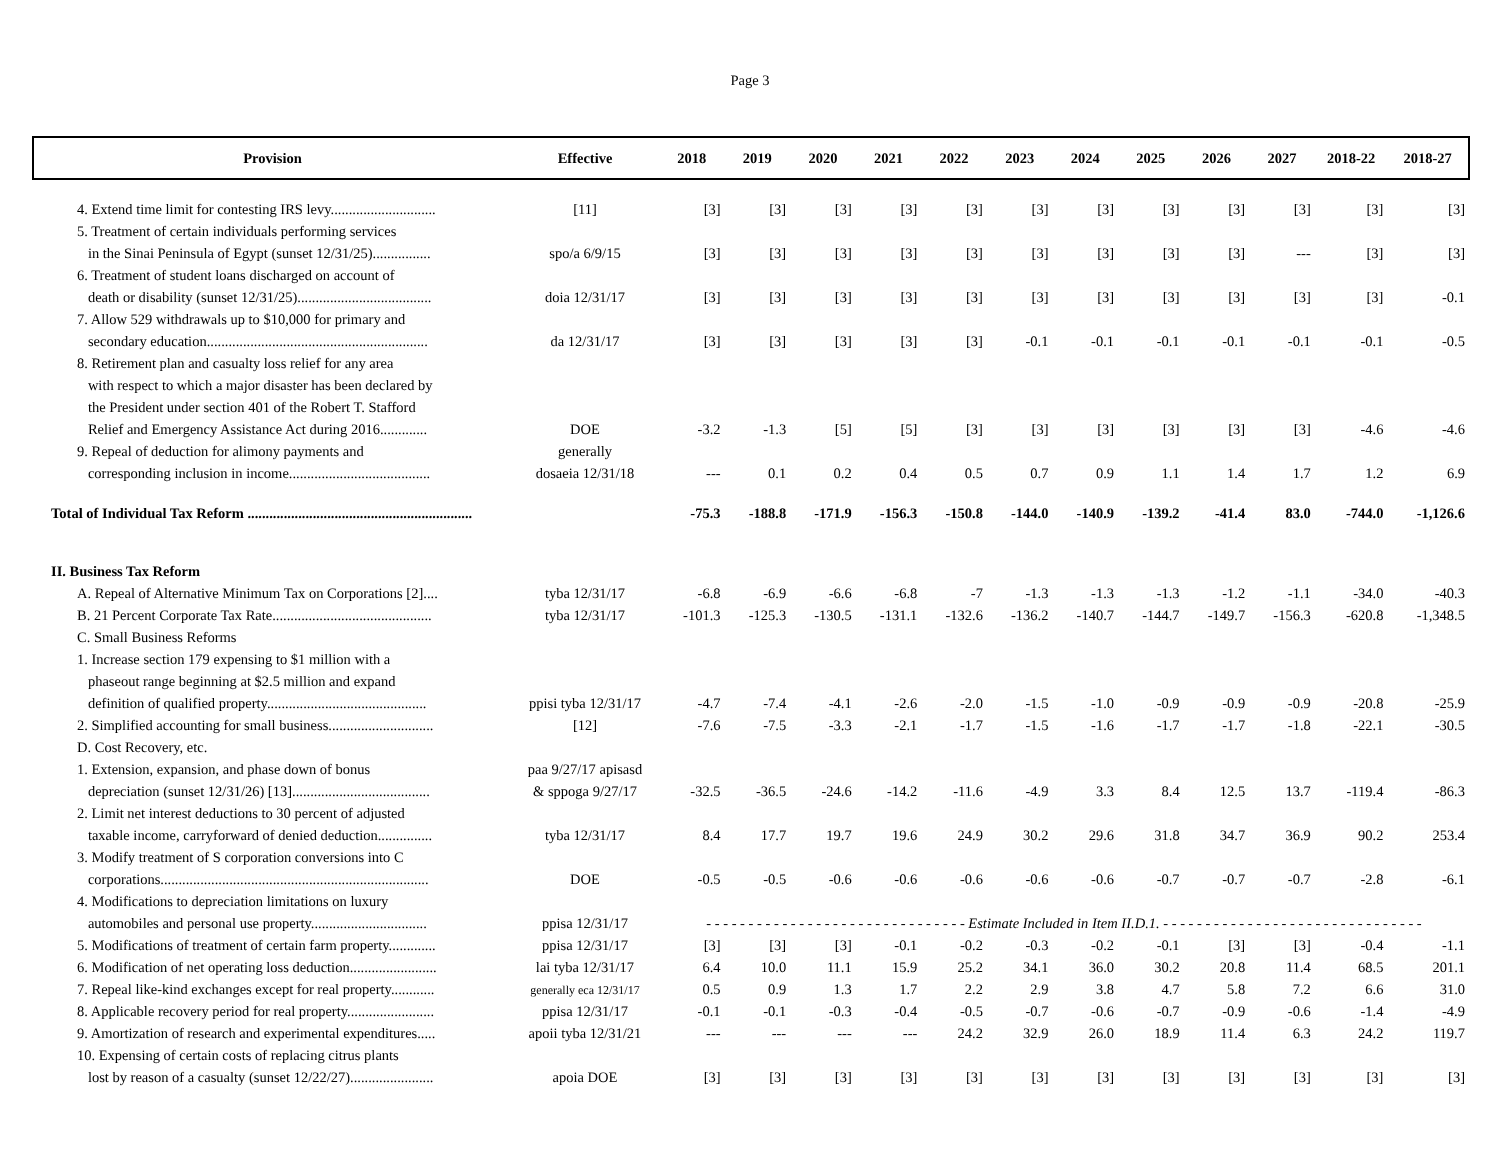Page 3
| Provision | Effective | 2018 | 2019 | 2020 | 2021 | 2022 | 2023 | 2024 | 2025 | 2026 | 2027 | 2018-22 | 2018-27 |
| --- | --- | --- | --- | --- | --- | --- | --- | --- | --- | --- | --- | --- | --- |
| 4. Extend time limit for contesting IRS levy............................. | [11] | [3] | [3] | [3] | [3] | [3] | [3] | [3] | [3] | [3] | [3] | [3] | [3] |
| 5. Treatment of certain individuals performing services | | | | | | | | | | | | | |
| in the Sinai Peninsula of Egypt (sunset 12/31/25)................ | spo/a 6/9/15 | [3] | [3] | [3] | [3] | [3] | [3] | [3] | [3] | [3] | --- | [3] | [3] |
| 6. Treatment of student loans discharged on account of | | | | | | | | | | | | | |
| death or disability (sunset 12/31/25)..................................... | doia 12/31/17 | [3] | [3] | [3] | [3] | [3] | [3] | [3] | [3] | [3] | [3] | [3] | -0.1 |
| 7. Allow 529 withdrawals up to $10,000 for primary and | | | | | | | | | | | | | |
| secondary education............................................................. | da 12/31/17 | [3] | [3] | [3] | [3] | [3] | -0.1 | -0.1 | -0.1 | -0.1 | -0.1 | -0.1 | -0.5 |
| 8. Retirement plan and casualty loss relief for any area | | | | | | | | | | | | | |
| with respect to which a major disaster has been declared by | | | | | | | | | | | | | |
| the President under section 401 of the Robert T. Stafford | | | | | | | | | | | | | |
| Relief and Emergency Assistance Act during 2016............. | DOE | -3.2 | -1.3 | [5] | [5] | [3] | [3] | [3] | [3] | [3] | [3] | -4.6 | -4.6 |
| 9. Repeal of deduction for alimony payments and | generally | | | | | | | | | | | | |
| corresponding inclusion in income....................................... | dosaeia 12/31/18 | --- | 0.1 | 0.2 | 0.4 | 0.5 | 0.7 | 0.9 | 1.1 | 1.4 | 1.7 | 1.2 | 6.9 |
| Total of Individual Tax Reform .............................................................. | | -75.3 | -188.8 | -171.9 | -156.3 | -150.8 | -144.0 | -140.9 | -139.2 | -41.4 | 83.0 | -744.0 | -1,126.6 |
| II. Business Tax Reform | | | | | | | | | | | | | |
| A. Repeal of Alternative Minimum Tax on Corporations [2].... | tyba 12/31/17 | -6.8 | -6.9 | -6.6 | -6.8 | -7 | -1.3 | -1.3 | -1.3 | -1.2 | -1.1 | -34.0 | -40.3 |
| B. 21 Percent Corporate Tax Rate............................................ | tyba 12/31/17 | -101.3 | -125.3 | -130.5 | -131.1 | -132.6 | -136.2 | -140.7 | -144.7 | -149.7 | -156.3 | -620.8 | -1,348.5 |
| C. Small Business Reforms | | | | | | | | | | | | | |
| 1. Increase section 179 expensing to $1 million with a | | | | | | | | | | | | | |
| phaseout range beginning at $2.5 million and expand | | | | | | | | | | | | | |
| definition of qualified property............................................ | ppisi tyba 12/31/17 | -4.7 | -7.4 | -4.1 | -2.6 | -2.0 | -1.5 | -1.0 | -0.9 | -0.9 | -0.9 | -20.8 | -25.9 |
| 2. Simplified accounting for small business............................. | [12] | -7.6 | -7.5 | -3.3 | -2.1 | -1.7 | -1.5 | -1.6 | -1.7 | -1.7 | -1.8 | -22.1 | -30.5 |
| D. Cost Recovery, etc. | | | | | | | | | | | | | |
| 1. Extension, expansion, and phase down of bonus | paa 9/27/17 apisasd | | | | | | | | | | | | |
| depreciation (sunset 12/31/26) [13]...................................... | & sppoga 9/27/17 | -32.5 | -36.5 | -24.6 | -14.2 | -11.6 | -4.9 | 3.3 | 8.4 | 12.5 | 13.7 | -119.4 | -86.3 |
| 2. Limit net interest deductions to 30 percent of adjusted | | | | | | | | | | | | | |
| taxable income, carryforward of denied deduction............... | tyba 12/31/17 | 8.4 | 17.7 | 19.7 | 19.6 | 24.9 | 30.2 | 29.6 | 31.8 | 34.7 | 36.9 | 90.2 | 253.4 |
| 3. Modify treatment of S corporation conversions into C | | | | | | | | | | | | | |
| corporations.......................................................................... | DOE | -0.5 | -0.5 | -0.6 | -0.6 | -0.6 | -0.6 | -0.6 | -0.7 | -0.7 | -0.7 | -2.8 | -6.1 |
| 4. Modifications to depreciation limitations on luxury | | | | | | | | | | | | | |
| automobiles and personal use property................................ | ppisa 12/31/17 | - - - - - - - - - - - - - - - - - - - - - - - - - - - - - - - Estimate Included in Item II.D.1. - - - - - - - - - - - - - - - - - - - - - - - - - - - - - - - | | | | | | | | | | | |
| 5. Modifications of treatment of certain farm property............. | ppisa 12/31/17 | [3] | [3] | [3] | -0.1 | -0.2 | -0.3 | -0.2 | -0.1 | [3] | [3] | -0.4 | -1.1 |
| 6. Modification of net operating loss deduction........................ | lai tyba 12/31/17 | 6.4 | 10.0 | 11.1 | 15.9 | 25.2 | 34.1 | 36.0 | 30.2 | 20.8 | 11.4 | 68.5 | 201.1 |
| 7. Repeal like-kind exchanges except for real property............ | generally eca 12/31/17 | 0.5 | 0.9 | 1.3 | 1.7 | 2.2 | 2.9 | 3.8 | 4.7 | 5.8 | 7.2 | 6.6 | 31.0 |
| 8. Applicable recovery period for real property........................ | ppisa 12/31/17 | -0.1 | -0.1 | -0.3 | -0.4 | -0.5 | -0.7 | -0.6 | -0.7 | -0.9 | -0.6 | -1.4 | -4.9 |
| 9. Amortization of research and experimental expenditures..... | apoii tyba 12/31/21 | --- | --- | --- | --- | 24.2 | 32.9 | 26.0 | 18.9 | 11.4 | 6.3 | 24.2 | 119.7 |
| 10. Expensing of certain costs of replacing citrus plants | | | | | | | | | | | | | |
| lost by reason of a casualty (sunset 12/22/27)....................... | apoia DOE | [3] | [3] | [3] | [3] | [3] | [3] | [3] | [3] | [3] | [3] | [3] | [3] |